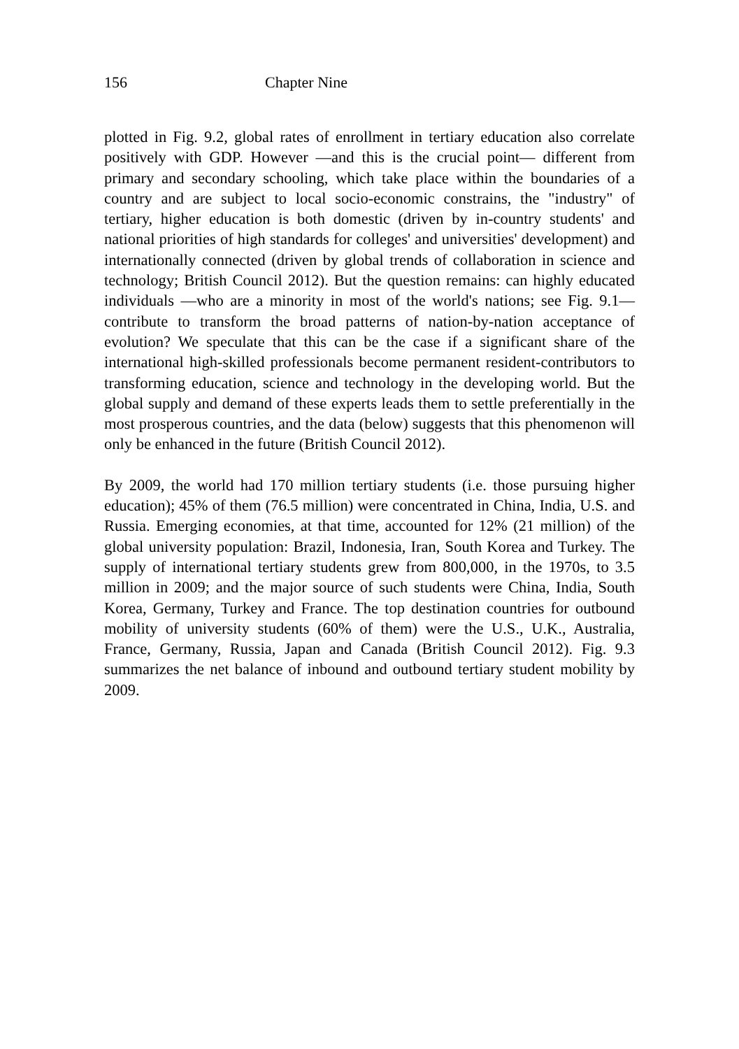156 Chapter Nine
plotted in Fig. 9.2, global rates of enrollment in tertiary education also correlate positively with GDP. However —and this is the crucial point— different from primary and secondary schooling, which take place within the boundaries of a country and are subject to local socio-economic constrains, the "industry" of tertiary, higher education is both domestic (driven by in-country students' and national priorities of high standards for colleges' and universities' development) and internationally connected (driven by global trends of collaboration in science and technology; British Council 2012). But the question remains: can highly educated individuals —who are a minority in most of the world's nations; see Fig. 9.1— contribute to transform the broad patterns of nation-by-nation acceptance of evolution? We speculate that this can be the case if a significant share of the international high-skilled professionals become permanent resident-contributors to transforming education, science and technology in the developing world. But the global supply and demand of these experts leads them to settle preferentially in the most prosperous countries, and the data (below) suggests that this phenomenon will only be enhanced in the future (British Council 2012).
By 2009, the world had 170 million tertiary students (i.e. those pursuing higher education); 45% of them (76.5 million) were concentrated in China, India, U.S. and Russia. Emerging economies, at that time, accounted for 12% (21 million) of the global university population: Brazil, Indonesia, Iran, South Korea and Turkey. The supply of international tertiary students grew from 800,000, in the 1970s, to 3.5 million in 2009; and the major source of such students were China, India, South Korea, Germany, Turkey and France. The top destination countries for outbound mobility of university students (60% of them) were the U.S., U.K., Australia, France, Germany, Russia, Japan and Canada (British Council 2012). Fig. 9.3 summarizes the net balance of inbound and outbound tertiary student mobility by 2009.